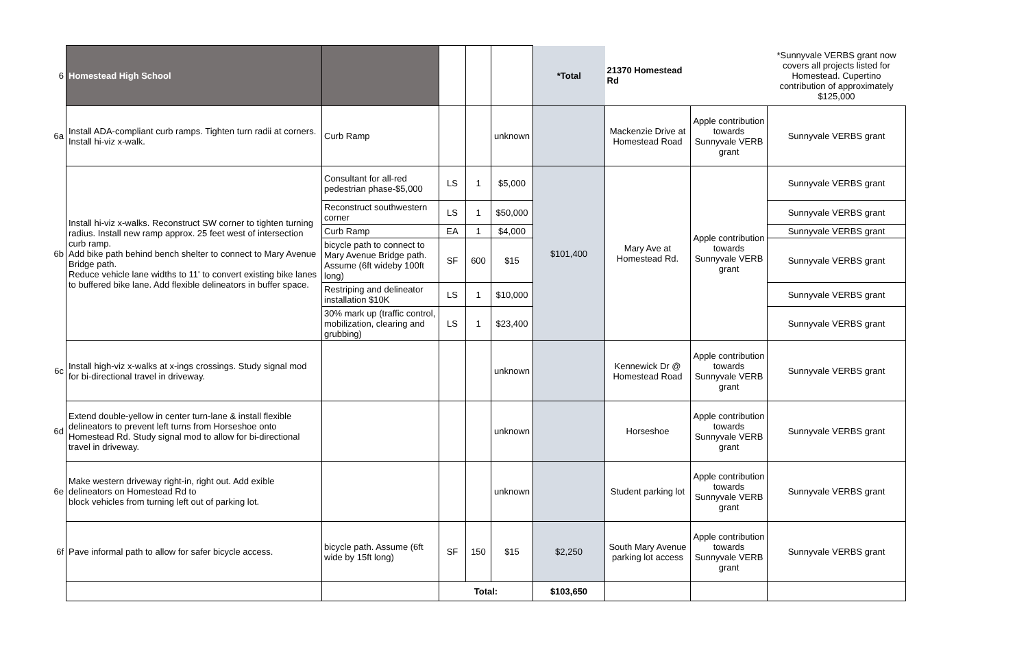| 6 | Homestead High School | | | | | *Total | 21370 Homestead Rd | | *Sunnyvale VERBS grant now covers all projects listed for Homestead. Cupertino contribution of approximately $125,000 |
| --- | --- | --- | --- | --- | --- | --- | --- | --- | --- |
| 6a | Install ADA-compliant curb ramps. Tighten turn radii at corners. Install hi-viz x-walk. | Curb Ramp | | | unknown | | Mackenzie Drive at Homestead Road | Apple contribution towards Sunnyvale VERB grant | Sunnyvale VERBS grant |
| 6b | Install hi-viz x-walks. Reconstruct SW corner to tighten turning radius. Install new ramp approx. 25 feet west of intersection curb ramp. Add bike path behind bench shelter to connect to Mary Avenue Bridge path. Reduce vehicle lane widths to 11' to convert existing bike lanes to buffered bike lane. Add flexible delineators in buffer space. | Consultant for all-red pedestrian phase-$5,000 | LS | 1 | $5,000 | $101,400 | Mary Ave at Homestead Rd. | Apple contribution towards Sunnyvale VERB grant | Sunnyvale VERBS grant |
| | | Reconstruct southwestern corner | LS | 1 | $50,000 | | | | Sunnyvale VERBS grant |
| | | Curb Ramp | EA | 1 | $4,000 | | | | Sunnyvale VERBS grant |
| | | bicycle path to connect to Mary Avenue Bridge path. Assume (6ft wideby 100ft long) | SF | 600 | $15 | | | | Sunnyvale VERBS grant |
| | | Restriping and delineator installation $10K | LS | 1 | $10,000 | | | | Sunnyvale VERBS grant |
| | | 30% mark up (traffic control, mobilization, clearing and grubbing) | LS | 1 | $23,400 | | | | Sunnyvale VERBS grant |
| 6c | Install high-viz x-walks at x-ings crossings. Study signal mod for bi-directional travel in driveway. | | | | unknown | | Kennewick Dr @ Homestead Road | Apple contribution towards Sunnyvale VERB grant | Sunnyvale VERBS grant |
| 6d | Extend double-yellow in center turn-lane & install flexible delineators to prevent left turns from Horseshoe onto Homestead Rd. Study signal mod to allow for bi-directional travel in driveway. | | | | unknown | | Horseshoe | Apple contribution towards Sunnyvale VERB grant | Sunnyvale VERBS grant |
| 6e | Make western driveway right-in, right out. Add exible delineators on Homestead Rd to block vehicles from turning left out of parking lot. | | | | unknown | | Student parking lot | Apple contribution towards Sunnyvale VERB grant | Sunnyvale VERBS grant |
| 6f | Pave informal path to allow for safer bicycle access. | bicycle path. Assume (6ft wide by 15ft long) | SF | 150 | $15 | $2,250 | South Mary Avenue parking lot access | Apple contribution towards Sunnyvale VERB grant | Sunnyvale VERBS grant |
| | | | Total: | | | $103,650 | | | |